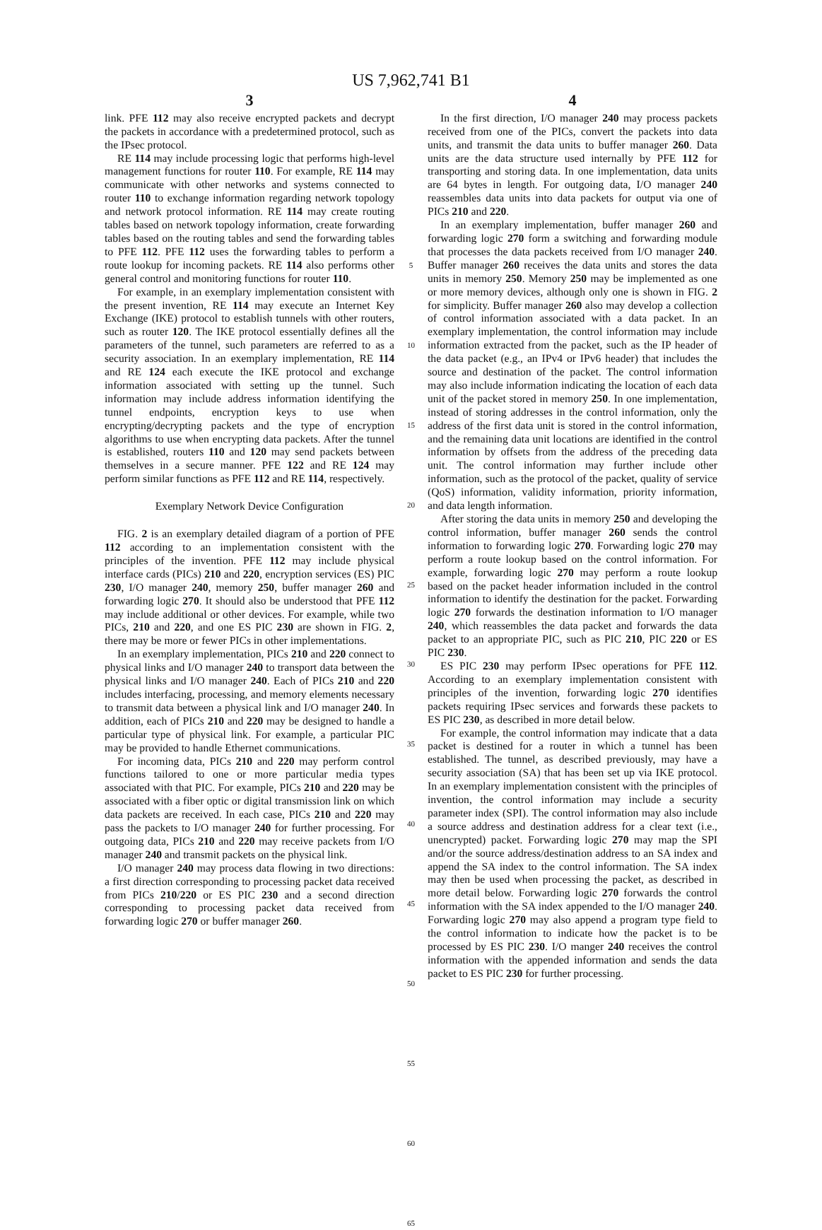US 7,962,741 B1
3
link. PFE 112 may also receive encrypted packets and decrypt the packets in accordance with a predetermined protocol, such as the IPsec protocol.
RE 114 may include processing logic that performs high-level management functions for router 110. For example, RE 114 may communicate with other networks and systems connected to router 110 to exchange information regarding network topology and network protocol information. RE 114 may create routing tables based on network topology information, create forwarding tables based on the routing tables and send the forwarding tables to PFE 112. PFE 112 uses the forwarding tables to perform a route lookup for incoming packets. RE 114 also performs other general control and monitoring functions for router 110.
For example, in an exemplary implementation consistent with the present invention, RE 114 may execute an Internet Key Exchange (IKE) protocol to establish tunnels with other routers, such as router 120. The IKE protocol essentially defines all the parameters of the tunnel, such parameters are referred to as a security association. In an exemplary implementation, RE 114 and RE 124 each execute the IKE protocol and exchange information associated with setting up the tunnel. Such information may include address information identifying the tunnel endpoints, encryption keys to use when encrypting/decrypting packets and the type of encryption algorithms to use when encrypting data packets. After the tunnel is established, routers 110 and 120 may send packets between themselves in a secure manner. PFE 122 and RE 124 may perform similar functions as PFE 112 and RE 114, respectively.
Exemplary Network Device Configuration
FIG. 2 is an exemplary detailed diagram of a portion of PFE 112 according to an implementation consistent with the principles of the invention. PFE 112 may include physical interface cards (PICs) 210 and 220, encryption services (ES) PIC 230, I/O manager 240, memory 250, buffer manager 260 and forwarding logic 270. It should also be understood that PFE 112 may include additional or other devices. For example, while two PICs, 210 and 220, and one ES PIC 230 are shown in FIG. 2, there may be more or fewer PICs in other implementations.
In an exemplary implementation, PICs 210 and 220 connect to physical links and I/O manager 240 to transport data between the physical links and I/O manager 240. Each of PICs 210 and 220 includes interfacing, processing, and memory elements necessary to transmit data between a physical link and I/O manager 240. In addition, each of PICs 210 and 220 may be designed to handle a particular type of physical link. For example, a particular PIC may be provided to handle Ethernet communications.
For incoming data, PICs 210 and 220 may perform control functions tailored to one or more particular media types associated with that PIC. For example, PICs 210 and 220 may be associated with a fiber optic or digital transmission link on which data packets are received. In each case, PICs 210 and 220 may pass the packets to I/O manager 240 for further processing. For outgoing data, PICs 210 and 220 may receive packets from I/O manager 240 and transmit packets on the physical link.
I/O manager 240 may process data flowing in two directions: a first direction corresponding to processing packet data received from PICs 210/220 or ES PIC 230 and a second direction corresponding to processing packet data received from forwarding logic 270 or buffer manager 260.
5
10
15
20
25
30
35
40
45
50
55
60
65
4
In the first direction, I/O manager 240 may process packets received from one of the PICs, convert the packets into data units, and transmit the data units to buffer manager 260. Data units are the data structure used internally by PFE 112 for transporting and storing data. In one implementation, data units are 64 bytes in length. For outgoing data, I/O manager 240 reassembles data units into data packets for output via one of PICs 210 and 220.
In an exemplary implementation, buffer manager 260 and forwarding logic 270 form a switching and forwarding module that processes the data packets received from I/O manager 240. Buffer manager 260 receives the data units and stores the data units in memory 250. Memory 250 may be implemented as one or more memory devices, although only one is shown in FIG. 2 for simplicity. Buffer manager 260 also may develop a collection of control information associated with a data packet. In an exemplary implementation, the control information may include information extracted from the packet, such as the IP header of the data packet (e.g., an IPv4 or IPv6 header) that includes the source and destination of the packet. The control information may also include information indicating the location of each data unit of the packet stored in memory 250. In one implementation, instead of storing addresses in the control information, only the address of the first data unit is stored in the control information, and the remaining data unit locations are identified in the control information by offsets from the address of the preceding data unit. The control information may further include other information, such as the protocol of the packet, quality of service (QoS) information, validity information, priority information, and data length information.
After storing the data units in memory 250 and developing the control information, buffer manager 260 sends the control information to forwarding logic 270. Forwarding logic 270 may perform a route lookup based on the control information. For example, forwarding logic 270 may perform a route lookup based on the packet header information included in the control information to identify the destination for the packet. Forwarding logic 270 forwards the destination information to I/O manager 240, which reassembles the data packet and forwards the data packet to an appropriate PIC, such as PIC 210, PIC 220 or ES PIC 230.
ES PIC 230 may perform IPsec operations for PFE 112. According to an exemplary implementation consistent with principles of the invention, forwarding logic 270 identifies packets requiring IPsec services and forwards these packets to ES PIC 230, as described in more detail below.
For example, the control information may indicate that a data packet is destined for a router in which a tunnel has been established. The tunnel, as described previously, may have a security association (SA) that has been set up via IKE protocol. In an exemplary implementation consistent with the principles of invention, the control information may include a security parameter index (SPI). The control information may also include a source address and destination address for a clear text (i.e., unencrypted) packet. Forwarding logic 270 may map the SPI and/or the source address/destination address to an SA index and append the SA index to the control information. The SA index may then be used when processing the packet, as described in more detail below. Forwarding logic 270 forwards the control information with the SA index appended to the I/O manager 240. Forwarding logic 270 may also append a program type field to the control information to indicate how the packet is to be processed by ES PIC 230. I/O manger 240 receives the control information with the appended information and sends the data packet to ES PIC 230 for further processing.